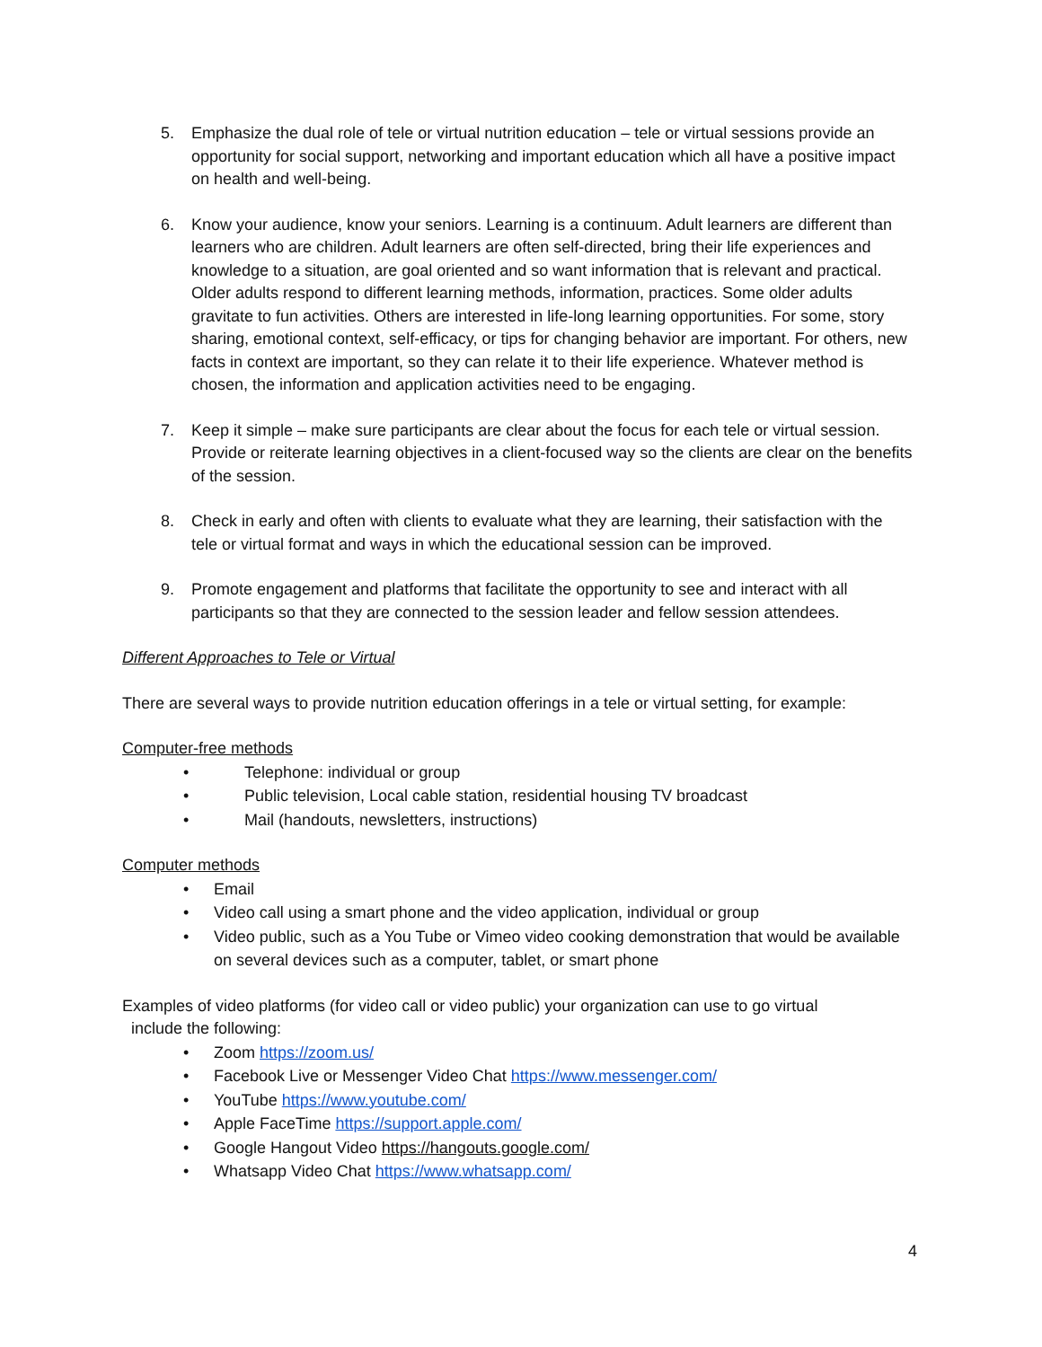5. Emphasize the dual role of tele or virtual nutrition education – tele or virtual sessions provide an opportunity for social support, networking and important education which all have a positive impact on health and well-being.
6. Know your audience, know your seniors. Learning is a continuum. Adult learners are different than learners who are children. Adult learners are often self-directed, bring their life experiences and knowledge to a situation, are goal oriented and so want information that is relevant and practical. Older adults respond to different learning methods, information, practices. Some older adults gravitate to fun activities. Others are interested in life-long learning opportunities. For some, story sharing, emotional context, self-efficacy, or tips for changing behavior are important. For others, new facts in context are important, so they can relate it to their life experience. Whatever method is chosen, the information and application activities need to be engaging.
7. Keep it simple – make sure participants are clear about the focus for each tele or virtual session. Provide or reiterate learning objectives in a client-focused way so the clients are clear on the benefits of the session.
8. Check in early and often with clients to evaluate what they are learning, their satisfaction with the tele or virtual format and ways in which the educational session can be improved.
9. Promote engagement and platforms that facilitate the opportunity to see and interact with all participants so that they are connected to the session leader and fellow session attendees.
Different Approaches to Tele or Virtual
There are several ways to provide nutrition education offerings in a tele or virtual setting, for example:
Computer-free methods
• Telephone: individual or group
• Public television, Local cable station, residential housing TV broadcast
• Mail (handouts, newsletters, instructions)
Computer methods
• Email
• Video call using a smart phone and the video application, individual or group
• Video public, such as a You Tube or Vimeo video cooking demonstration that would be available on several devices such as a computer, tablet, or smart phone
Examples of video platforms (for video call or video public) your organization can use to go virtual
include the following:
• Zoom https://zoom.us/
• Facebook Live or Messenger Video Chat https://www.messenger.com/
• YouTube https://www.youtube.com/
• Apple FaceTime https://support.apple.com/
• Google Hangout Video https://hangouts.google.com/
• Whatsapp Video Chat https://www.whatsapp.com/
4